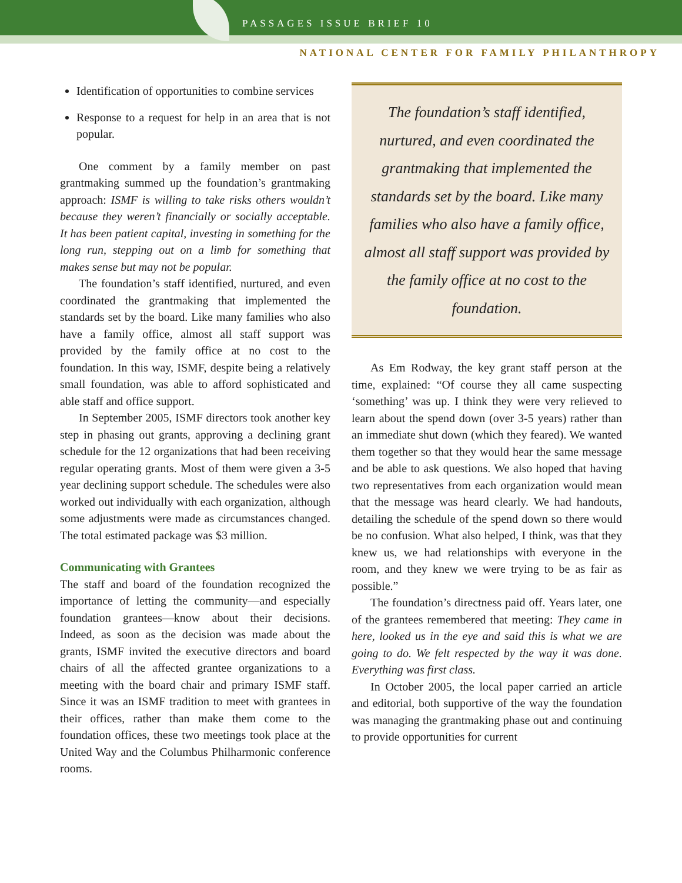PASSAGES ISSUE BRIEF 10
NATIONAL CENTER FOR FAMILY PHILANTHROPY
Identification of opportunities to combine services
Response to a request for help in an area that is not popular.
One comment by a family member on past grantmaking summed up the foundation’s grantmaking approach: ISMF is willing to take risks others wouldn’t because they weren’t financially or socially acceptable. It has been patient capital, investing in something for the long run, stepping out on a limb for something that makes sense but may not be popular.
The foundation’s staff identified, nurtured, and even coordinated the grantmaking that implemented the standards set by the board. Like many families who also have a family office, almost all staff support was provided by the family office at no cost to the foundation. In this way, ISMF, despite being a relatively small foundation, was able to afford sophisticated and able staff and office support.
In September 2005, ISMF directors took another key step in phasing out grants, approving a declining grant schedule for the 12 organizations that had been receiving regular operating grants. Most of them were given a 3-5 year declining support schedule. The schedules were also worked out individually with each organization, although some adjustments were made as circumstances changed. The total estimated package was $3 million.
Communicating with Grantees
The staff and board of the foundation recognized the importance of letting the community—and especially foundation grantees—know about their decisions. Indeed, as soon as the decision was made about the grants, ISMF invited the executive directors and board chairs of all the affected grantee organizations to a meeting with the board chair and primary ISMF staff. Since it was an ISMF tradition to meet with grantees in their offices, rather than make them come to the foundation offices, these two meetings took place at the United Way and the Columbus Philharmonic conference rooms.
The foundation’s staff identified, nurtured, and even coordinated the grantmaking that implemented the standards set by the board. Like many families who also have a family office, almost all staff support was provided by the family office at no cost to the foundation.
As Em Rodway, the key grant staff person at the time, explained: “Of course they all came suspecting ‘something’ was up. I think they were very relieved to learn about the spend down (over 3-5 years) rather than an immediate shut down (which they feared). We wanted them together so that they would hear the same message and be able to ask questions. We also hoped that having two representatives from each organization would mean that the message was heard clearly. We had handouts, detailing the schedule of the spend down so there would be no confusion. What also helped, I think, was that they knew us, we had relationships with everyone in the room, and they knew we were trying to be as fair as possible.”
The foundation’s directness paid off. Years later, one of the grantees remembered that meeting: They came in here, looked us in the eye and said this is what we are going to do. We felt respected by the way it was done. Everything was first class.
In October 2005, the local paper carried an article and editorial, both supportive of the way the foundation was managing the grantmaking phase out and continuing to provide opportunities for current